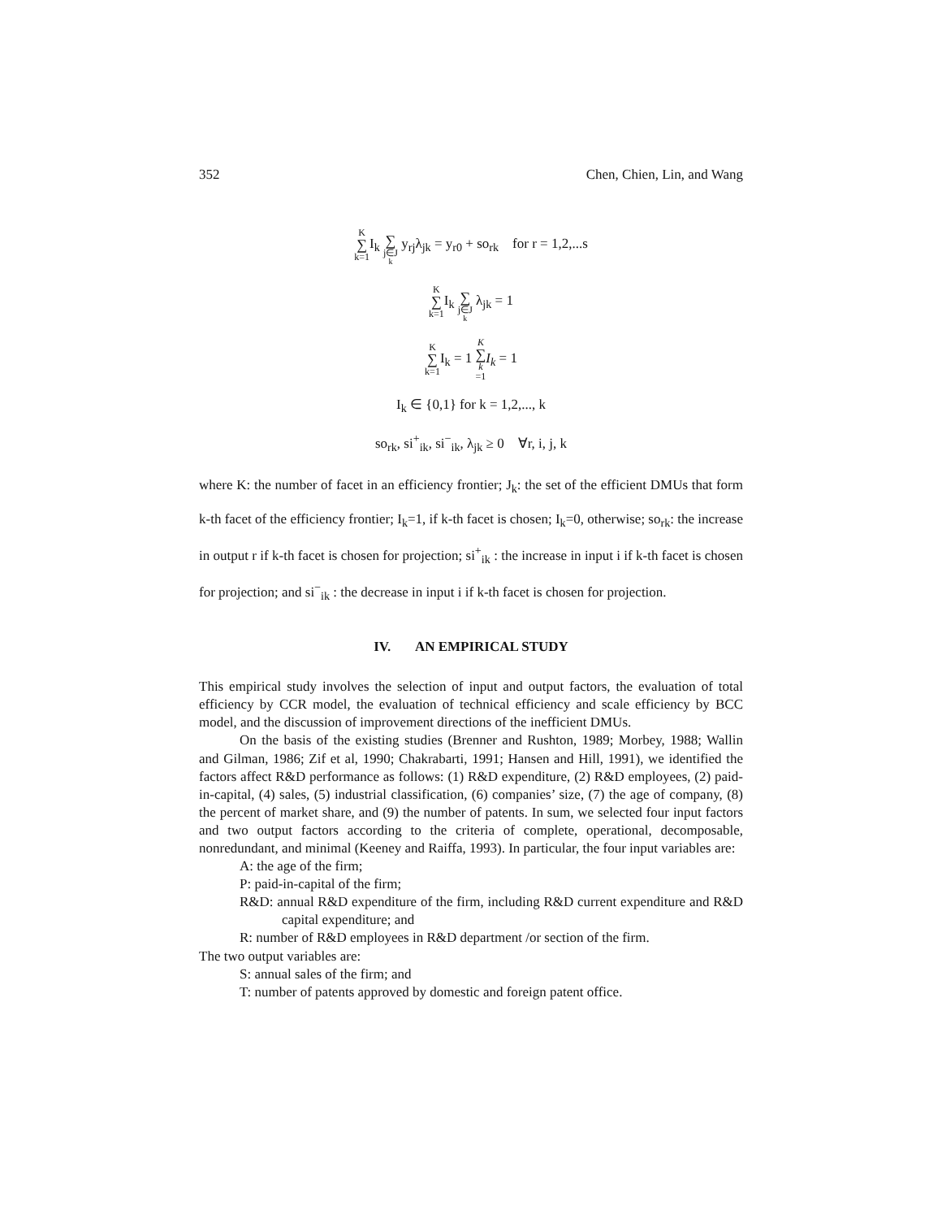352 Chen, Chien, Lin, and Wang
K ∑ k=1 I<sub>k</sub> ∑ j∈J<sub>k</sub> y<sub>rj</sub>λ<sub>jk</sub> = y<sub>r0</sub> + so<sub>rk</sub> for r = 1,2,...s
K ∑ k=1 I<sub>k</sub> ∑ j∈J<sub>k</sub> λ<sub>jk</sub> = 1
K ∑ k=1 I<sub>k</sub> = 1 K ∑ k =1 I<sub>k</sub> = 1
I<sub>k</sub> ∈ {0,1} for k = 1,2,..., k
so<sub>rk</sub>, si<sup>+</sup><sub>ik</sub>, si<sup>−</sup><sub>ik</sub>, λ<sub>jk</sub> ≥ 0 ∀r, i, j, k
where K: the number of facet in an efficiency frontier; J<sub>k</sub>: the set of the efficient DMUs that form k-th facet of the efficiency frontier; I<sub>k</sub>=1, if k-th facet is chosen; I<sub>k</sub>=0, otherwise; so<sub>rk</sub>: the increase in output r if k-th facet is chosen for projection; si<sup>+</sup><sub>ik</sub> : the increase in input i if k-th facet is chosen for projection; and si<sup>−</sup><sub>ik</sub> : the decrease in input i if k-th facet is chosen for projection.
IV. AN EMPIRICAL STUDY
This empirical study involves the selection of input and output factors, the evaluation of total efficiency by CCR model, the evaluation of technical efficiency and scale efficiency by BCC model, and the discussion of improvement directions of the inefficient DMUs.
On the basis of the existing studies (Brenner and Rushton, 1989; Morbey, 1988; Wallin and Gilman, 1986; Zif et al, 1990; Chakrabarti, 1991; Hansen and Hill, 1991), we identified the factors affect R&D performance as follows: (1) R&D expenditure, (2) R&D employees, (2) paid-in-capital, (4) sales, (5) industrial classification, (6) companies’ size, (7) the age of company, (8) the percent of market share, and (9) the number of patents. In sum, we selected four input factors and two output factors according to the criteria of complete, operational, decomposable, nonredundant, and minimal (Keeney and Raiffa, 1993). In particular, the four input variables are:
A: the age of the firm;
P: paid-in-capital of the firm;
R&D: annual R&D expenditure of the firm, including R&D current expenditure and R&D capital expenditure; and
R: number of R&D employees in R&D department /or section of the firm.
The two output variables are:
S: annual sales of the firm; and
T: number of patents approved by domestic and foreign patent office.